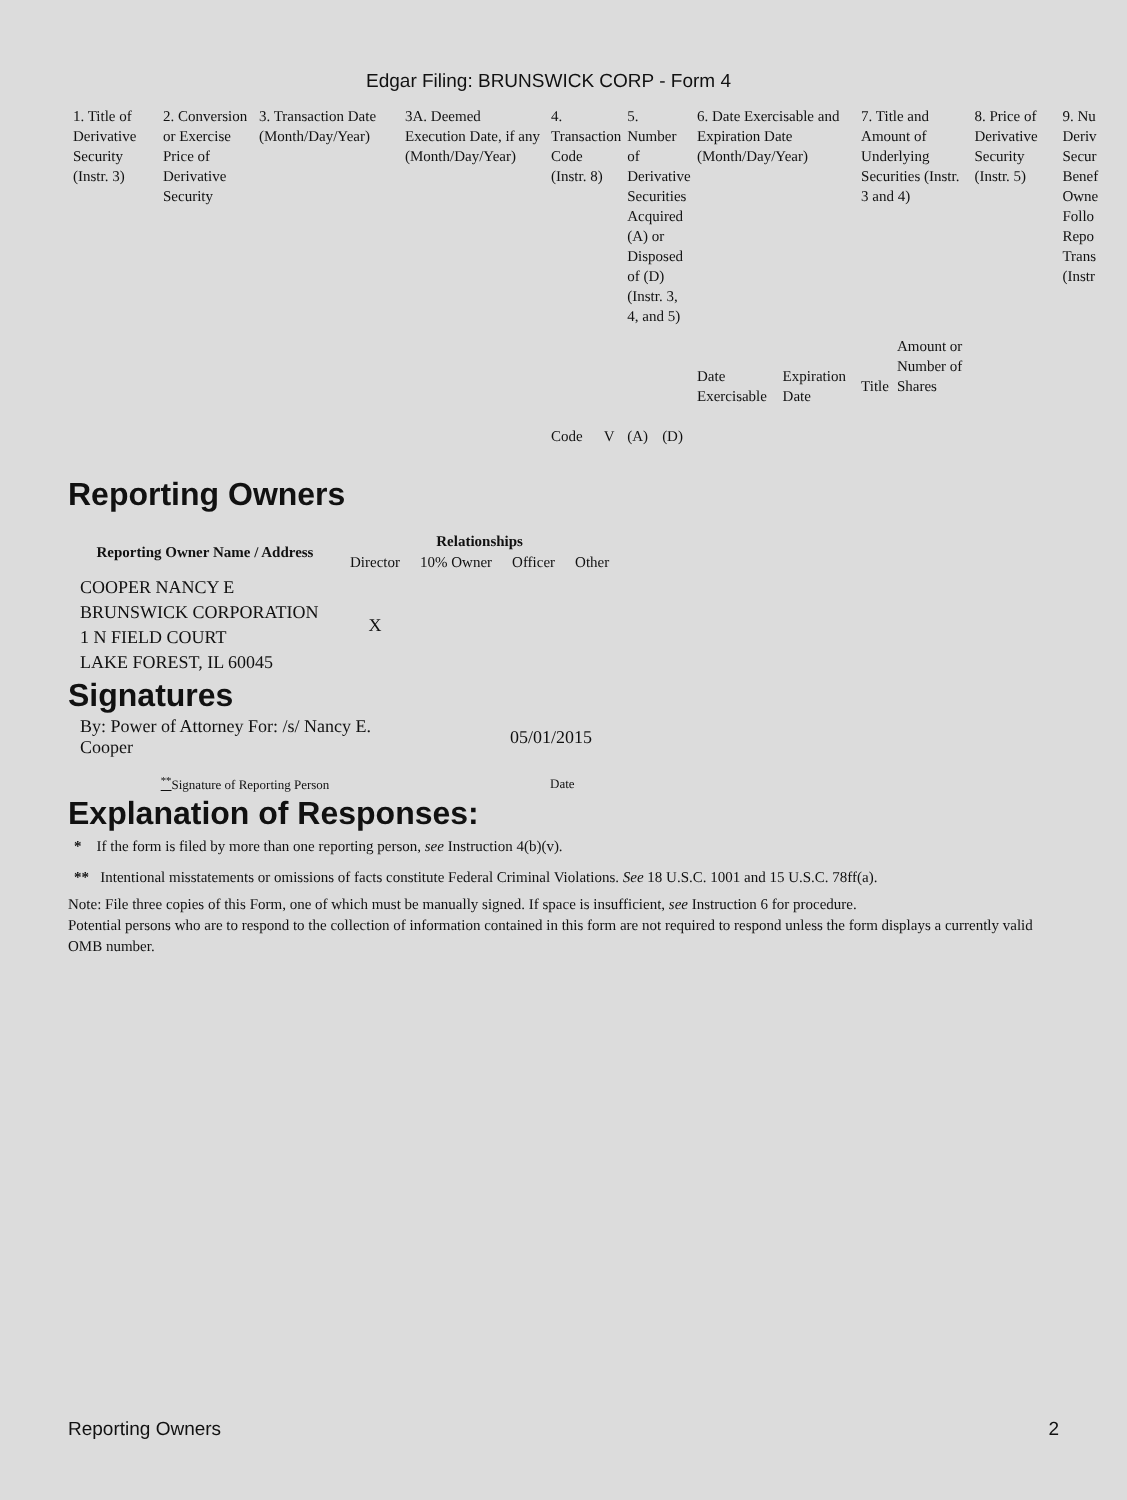Edgar Filing: BRUNSWICK CORP - Form 4
| 1. Title of Derivative Security (Instr. 3) | 2. Conversion or Exercise Price of Derivative Security | 3. Transaction Date (Month/Day/Year) | 3A. Deemed Execution Date, if any (Month/Day/Year) | 4. Transaction Code (Instr. 8) | | 5. Number of Derivative Securities Acquired (A) or Disposed of (D) (Instr. 3, 4, and 5) | | 6. Date Exercisable and Expiration Date (Month/Day/Year) | | 7. Title and Amount of Underlying Securities (Instr. 3 and 4) | | 8. Price of Derivative Security (Instr. 5) | 9. Nu Deriv Secur Benef Owne Follo Repo Trans (Instr |
| --- | --- | --- | --- | --- | --- | --- | --- | --- | --- | --- | --- | --- | --- |
| | | | | Code | V | (A) | (D) | Date Exercisable | Expiration Date | Title | Amount or Number of Shares | | |
Reporting Owners
| Reporting Owner Name / Address | Relationships | | | |
| --- | --- | --- | --- | --- |
| | Director | 10% Owner | Officer | Other |
| COOPER NANCY E BRUNSWICK CORPORATION 1 N FIELD COURT LAKE FOREST, IL 60045 | X | | | |
Signatures
| By: Power of Attorney For: /s/ Nancy E. Cooper | 05/01/2015 |
| <sup>**</sup> Signature of Reporting Person | Date |
Explanation of Responses:
* If the form is filed by more than one reporting person, see Instruction 4(b)(v).
** Intentional misstatements or omissions of facts constitute Federal Criminal Violations. See 18 U.S.C. 1001 and 15 U.S.C. 78ff(a).
Note: File three copies of this Form, one of which must be manually signed. If space is insufficient, see Instruction 6 for procedure.
Potential persons who are to respond to the collection of information contained in this form are not required to respond unless the form displays a currently valid OMB number.
Reporting Owners 2